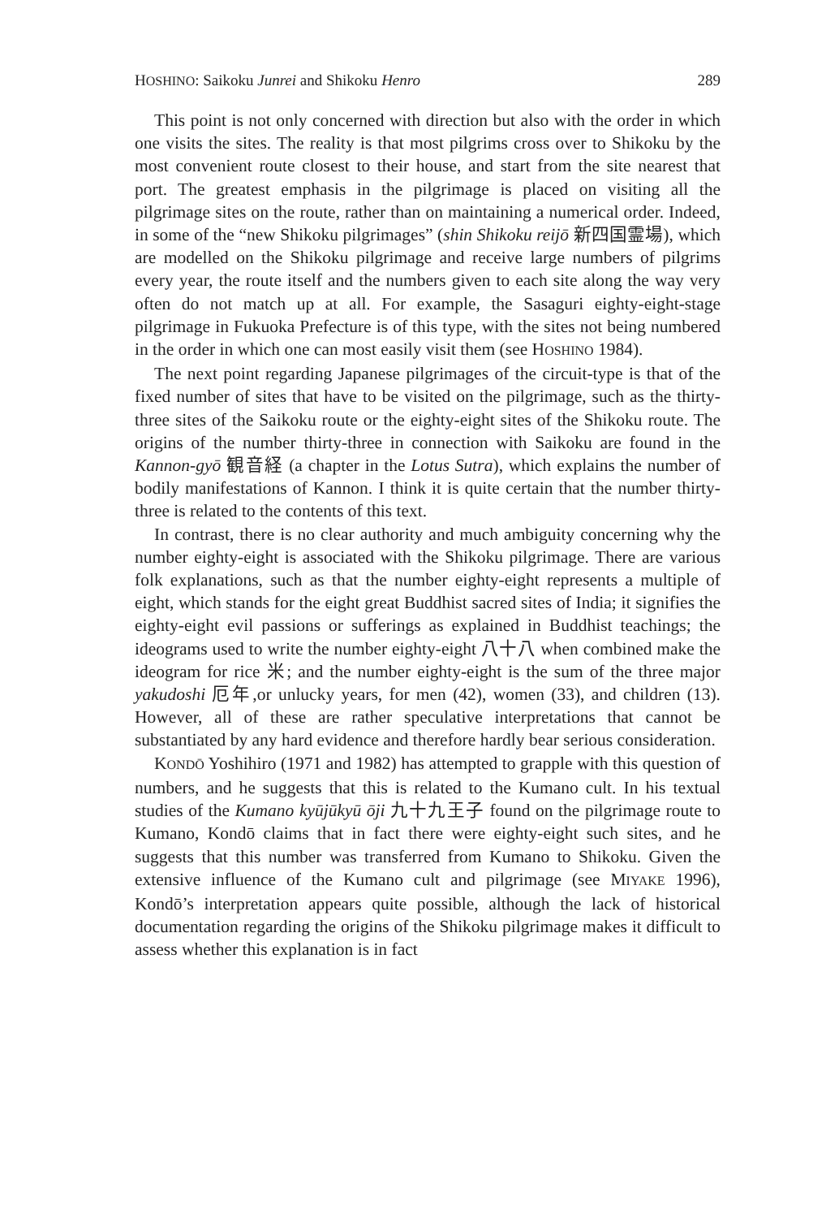HOSHINO: Saikoku Junrei and Shikoku Henro 289
This point is not only concerned with direction but also with the order in which one visits the sites. The reality is that most pilgrims cross over to Shikoku by the most convenient route closest to their house, and start from the site nearest that port. The greatest emphasis in the pilgrimage is placed on visiting all the pilgrimage sites on the route, rather than on maintaining a numerical order. Indeed, in some of the “new Shikoku pilgrimages” (shin Shikoku reijō 新四国霊場), which are modelled on the Shikoku pilgrimage and receive large numbers of pilgrims every year, the route itself and the numbers given to each site along the way very often do not match up at all. For example, the Sasaguri eighty-eight-stage pilgrimage in Fukuoka Prefecture is of this type, with the sites not being numbered in the order in which one can most easily visit them (see HOSHINO 1984).
The next point regarding Japanese pilgrimages of the circuit-type is that of the fixed number of sites that have to be visited on the pilgrimage, such as the thirty-three sites of the Saikoku route or the eighty-eight sites of the Shikoku route. The origins of the number thirty-three in connection with Saikoku are found in the Kannon-gyō 観音経 (a chapter in the Lotus Sutra), which explains the number of bodily manifestations of Kannon. I think it is quite certain that the number thirty-three is related to the contents of this text.
In contrast, there is no clear authority and much ambiguity concerning why the number eighty-eight is associated with the Shikoku pilgrimage. There are various folk explanations, such as that the number eighty-eight represents a multiple of eight, which stands for the eight great Buddhist sacred sites of India; it signifies the eighty-eight evil passions or sufferings as explained in Buddhist teachings; the ideograms used to write the number eighty-eight 八十八 when combined make the ideogram for rice 米; and the number eighty-eight is the sum of the three major yakudoshi 厄年,or unlucky years, for men (42), women (33), and children (13). However, all of these are rather speculative interpretations that cannot be substantiated by any hard evidence and therefore hardly bear serious consideration.
KONDŌ Yoshihiro (1971 and 1982) has attempted to grapple with this question of numbers, and he suggests that this is related to the Kumano cult. In his textual studies of the Kumano kyūjūkyū ōji 九十九王子 found on the pilgrimage route to Kumano, Kondō claims that in fact there were eighty-eight such sites, and he suggests that this number was transferred from Kumano to Shikoku. Given the extensive influence of the Kumano cult and pilgrimage (see MIYAKE 1996), Kondō’s interpretation appears quite possible, although the lack of historical documentation regarding the origins of the Shikoku pilgrimage makes it difficult to assess whether this explanation is in fact